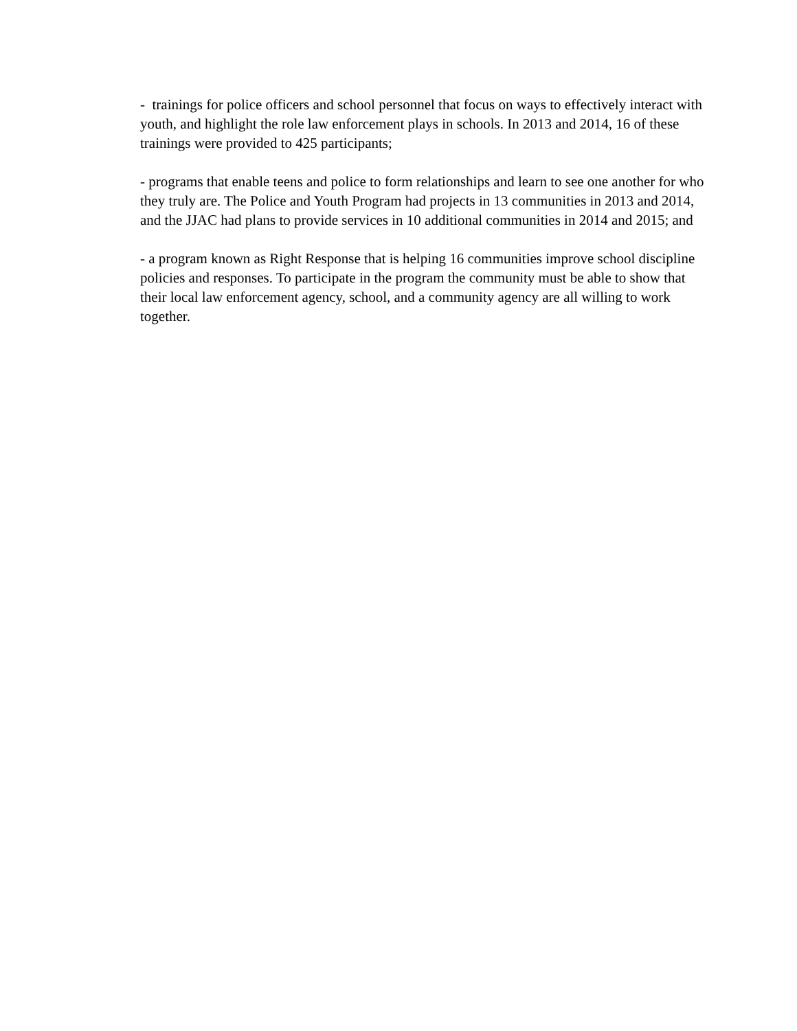- trainings for police officers and school personnel that focus on ways to effectively interact with youth, and highlight the role law enforcement plays in schools. In 2013 and 2014, 16 of these trainings were provided to 425 participants;
- programs that enable teens and police to form relationships and learn to see one another for who they truly are. The Police and Youth Program had projects in 13 communities in 2013 and 2014, and the JJAC had plans to provide services in 10 additional communities in 2014 and 2015; and
- a program known as Right Response that is helping 16 communities improve school discipline policies and responses. To participate in the program the community must be able to show that their local law enforcement agency, school, and a community agency are all willing to work together.